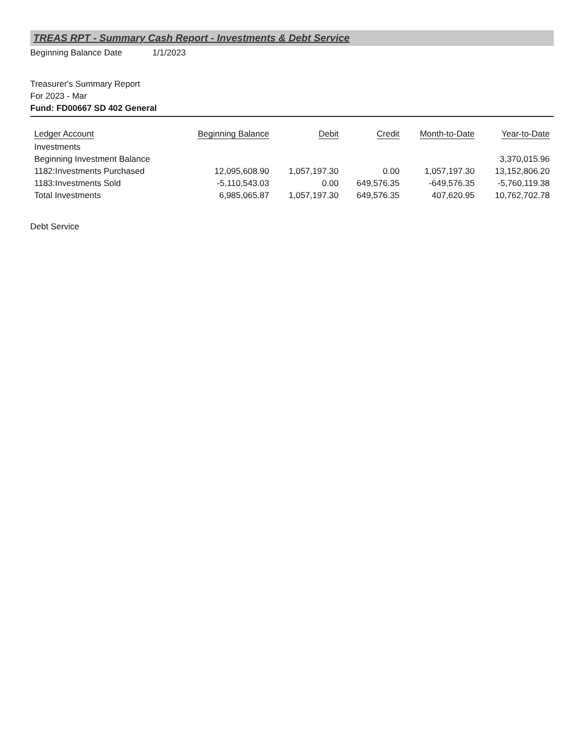TREAS RPT - Summary Cash Report - Investments & Debt Service
Beginning Balance Date 1/1/2023
Treasurer's Summary Report
For 2023 - Mar
Fund: FD00667 SD 402 General
| Ledger Account | Beginning Balance | Debit | Credit | Month-to-Date | Year-to-Date |
| --- | --- | --- | --- | --- | --- |
| Investments | | | | | |
| Beginning Investment Balance | | | | | 3,370,015.96 |
| 1182:Investments Purchased | 12,095,608.90 | 1,057,197.30 | 0.00 | 1,057,197.30 | 13,152,806.20 |
| 1183:Investments Sold | -5,110,543.03 | 0.00 | 649,576.35 | -649,576.35 | -5,760,119.38 |
| Total Investments | 6,985,065.87 | 1,057,197.30 | 649,576.35 | 407,620.95 | 10,762,702.78 |
Debt Service